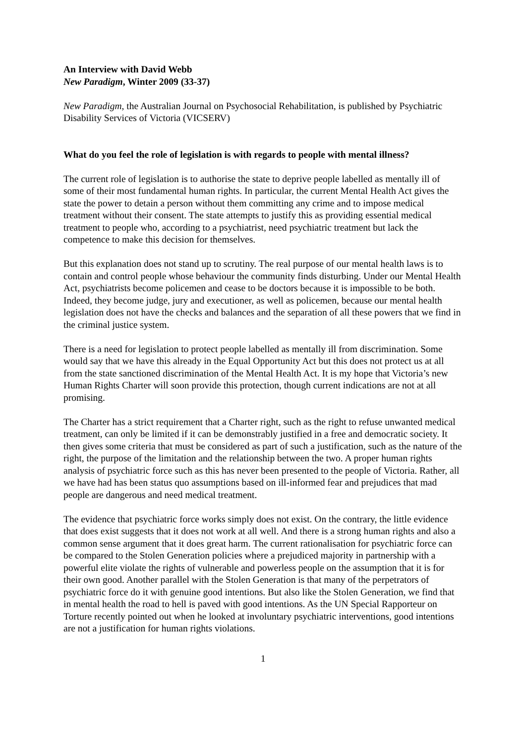An Interview with David Webb
New Paradigm, Winter 2009 (33-37)
New Paradigm, the Australian Journal on Psychosocial Rehabilitation, is published by Psychiatric Disability Services of Victoria (VICSERV)
What do you feel the role of legislation is with regards to people with mental illness?
The current role of legislation is to authorise the state to deprive people labelled as mentally ill of some of their most fundamental human rights. In particular, the current Mental Health Act gives the state the power to detain a person without them committing any crime and to impose medical treatment without their consent. The state attempts to justify this as providing essential medical treatment to people who, according to a psychiatrist, need psychiatric treatment but lack the competence to make this decision for themselves.
But this explanation does not stand up to scrutiny. The real purpose of our mental health laws is to contain and control people whose behaviour the community finds disturbing. Under our Mental Health Act, psychiatrists become policemen and cease to be doctors because it is impossible to be both. Indeed, they become judge, jury and executioner, as well as policemen, because our mental health legislation does not have the checks and balances and the separation of all these powers that we find in the criminal justice system.
There is a need for legislation to protect people labelled as mentally ill from discrimination. Some would say that we have this already in the Equal Opportunity Act but this does not protect us at all from the state sanctioned discrimination of the Mental Health Act. It is my hope that Victoria’s new Human Rights Charter will soon provide this protection, though current indications are not at all promising.
The Charter has a strict requirement that a Charter right, such as the right to refuse unwanted medical treatment, can only be limited if it can be demonstrably justified in a free and democratic society. It then gives some criteria that must be considered as part of such a justification, such as the nature of the right, the purpose of the limitation and the relationship between the two. A proper human rights analysis of psychiatric force such as this has never been presented to the people of Victoria. Rather, all we have had has been status quo assumptions based on ill-informed fear and prejudices that mad people are dangerous and need medical treatment.
The evidence that psychiatric force works simply does not exist. On the contrary, the little evidence that does exist suggests that it does not work at all well. And there is a strong human rights and also a common sense argument that it does great harm. The current rationalisation for psychiatric force can be compared to the Stolen Generation policies where a prejudiced majority in partnership with a powerful elite violate the rights of vulnerable and powerless people on the assumption that it is for their own good. Another parallel with the Stolen Generation is that many of the perpetrators of psychiatric force do it with genuine good intentions. But also like the Stolen Generation, we find that in mental health the road to hell is paved with good intentions. As the UN Special Rapporteur on Torture recently pointed out when he looked at involuntary psychiatric interventions, good intentions are not a justification for human rights violations.
1